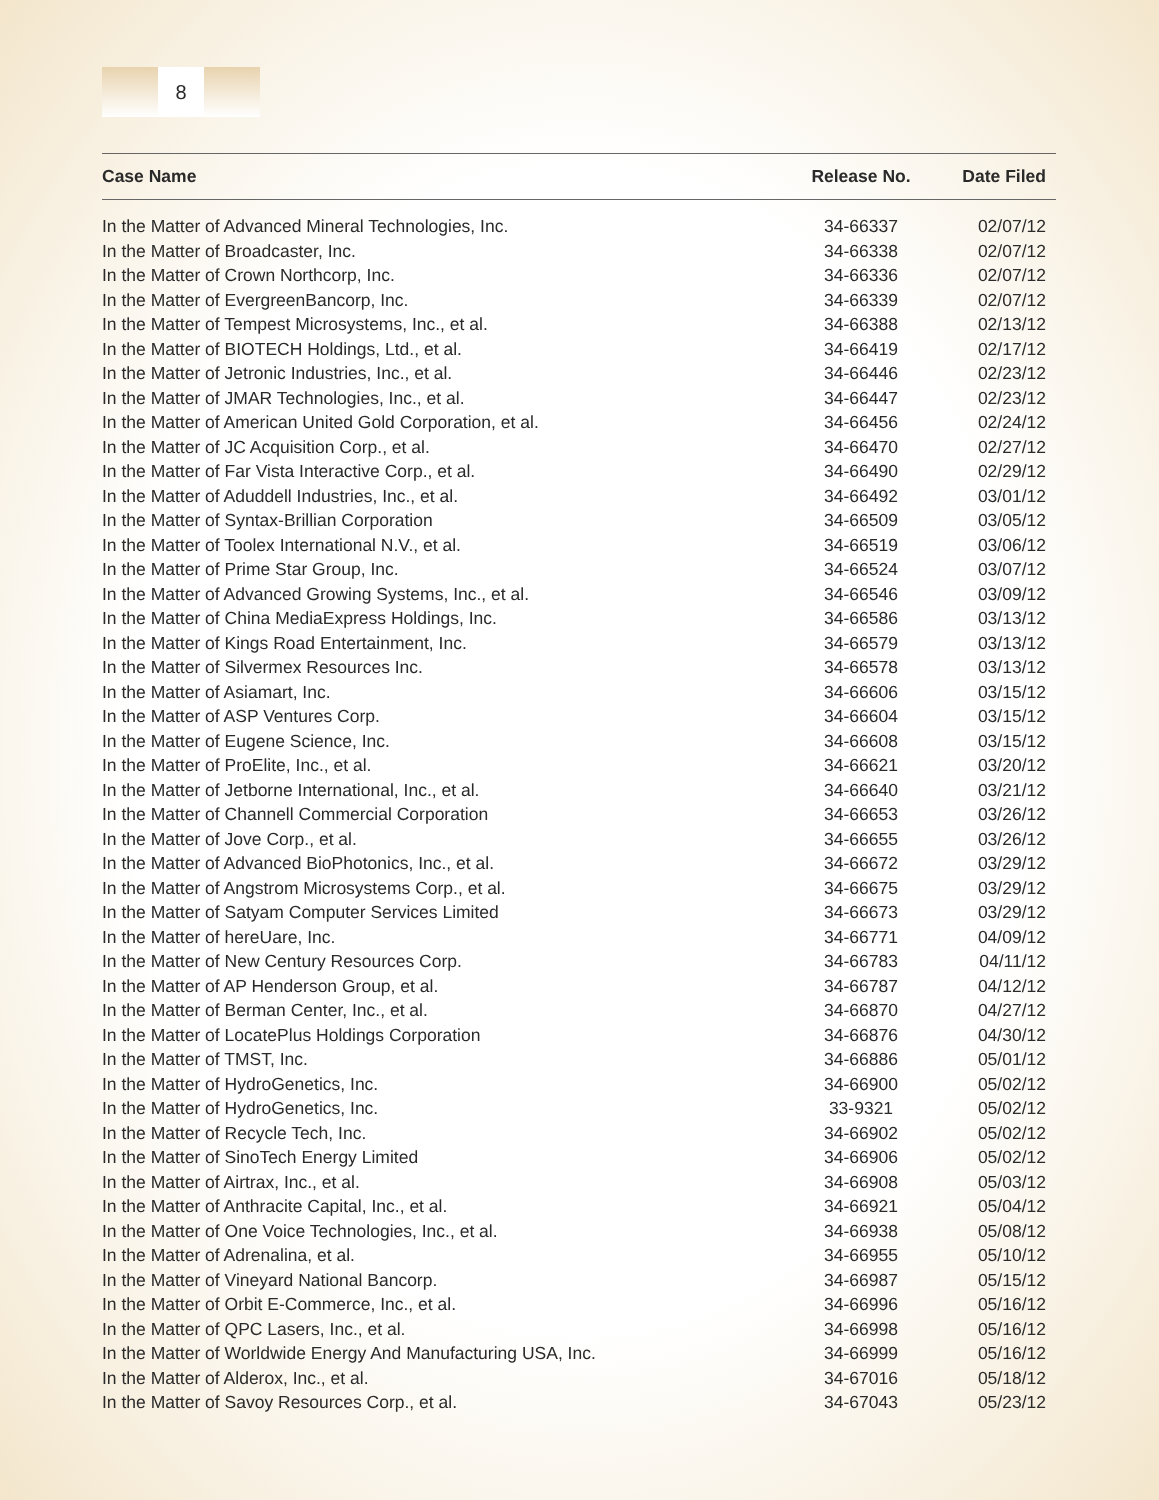8
| Case Name | Release No. | Date Filed |
| --- | --- | --- |
| In the Matter of Advanced Mineral Technologies, Inc. | 34-66337 | 02/07/12 |
| In the Matter of Broadcaster, Inc. | 34-66338 | 02/07/12 |
| In the Matter of Crown Northcorp, Inc. | 34-66336 | 02/07/12 |
| In the Matter of EvergreenBancorp, Inc. | 34-66339 | 02/07/12 |
| In the Matter of Tempest Microsystems, Inc., et al. | 34-66388 | 02/13/12 |
| In the Matter of BIOTECH Holdings, Ltd., et al. | 34-66419 | 02/17/12 |
| In the Matter of Jetronic Industries, Inc., et al. | 34-66446 | 02/23/12 |
| In the Matter of JMAR Technologies, Inc., et al. | 34-66447 | 02/23/12 |
| In the Matter of American United Gold Corporation, et al. | 34-66456 | 02/24/12 |
| In the Matter of JC Acquisition Corp., et al. | 34-66470 | 02/27/12 |
| In the Matter of Far Vista Interactive Corp., et al. | 34-66490 | 02/29/12 |
| In the Matter of Aduddell Industries, Inc., et al. | 34-66492 | 03/01/12 |
| In the Matter of Syntax-Brillian Corporation | 34-66509 | 03/05/12 |
| In the Matter of Toolex International N.V., et al. | 34-66519 | 03/06/12 |
| In the Matter of Prime Star Group, Inc. | 34-66524 | 03/07/12 |
| In the Matter of Advanced Growing Systems, Inc., et al. | 34-66546 | 03/09/12 |
| In the Matter of China MediaExpress Holdings, Inc. | 34-66586 | 03/13/12 |
| In the Matter of Kings Road Entertainment, Inc. | 34-66579 | 03/13/12 |
| In the Matter of Silvermex Resources Inc. | 34-66578 | 03/13/12 |
| In the Matter of Asiamart, Inc. | 34-66606 | 03/15/12 |
| In the Matter of ASP Ventures Corp. | 34-66604 | 03/15/12 |
| In the Matter of Eugene Science, Inc. | 34-66608 | 03/15/12 |
| In the Matter of ProElite, Inc., et al. | 34-66621 | 03/20/12 |
| In the Matter of Jetborne International, Inc., et al. | 34-66640 | 03/21/12 |
| In the Matter of Channell Commercial Corporation | 34-66653 | 03/26/12 |
| In the Matter of Jove Corp., et al. | 34-66655 | 03/26/12 |
| In the Matter of Advanced BioPhotonics, Inc., et al. | 34-66672 | 03/29/12 |
| In the Matter of Angstrom Microsystems Corp., et al. | 34-66675 | 03/29/12 |
| In the Matter of Satyam Computer Services Limited | 34-66673 | 03/29/12 |
| In the Matter of hereUare, Inc. | 34-66771 | 04/09/12 |
| In the Matter of New Century Resources Corp. | 34-66783 | 04/11/12 |
| In the Matter of AP Henderson Group, et al. | 34-66787 | 04/12/12 |
| In the Matter of Berman Center, Inc., et al. | 34-66870 | 04/27/12 |
| In the Matter of LocatePlus Holdings Corporation | 34-66876 | 04/30/12 |
| In the Matter of TMST, Inc. | 34-66886 | 05/01/12 |
| In the Matter of HydroGenetics, Inc. | 34-66900 | 05/02/12 |
| In the Matter of HydroGenetics, Inc. | 33-9321 | 05/02/12 |
| In the Matter of Recycle Tech, Inc. | 34-66902 | 05/02/12 |
| In the Matter of SinoTech Energy Limited | 34-66906 | 05/02/12 |
| In the Matter of Airtrax, Inc., et al. | 34-66908 | 05/03/12 |
| In the Matter of Anthracite Capital, Inc., et al. | 34-66921 | 05/04/12 |
| In the Matter of One Voice Technologies, Inc., et al. | 34-66938 | 05/08/12 |
| In the Matter of Adrenalina, et al. | 34-66955 | 05/10/12 |
| In the Matter of Vineyard National Bancorp. | 34-66987 | 05/15/12 |
| In the Matter of Orbit E-Commerce, Inc., et al. | 34-66996 | 05/16/12 |
| In the Matter of QPC Lasers, Inc., et al. | 34-66998 | 05/16/12 |
| In the Matter of Worldwide Energy And Manufacturing USA, Inc. | 34-66999 | 05/16/12 |
| In the Matter of Alderox, Inc., et al. | 34-67016 | 05/18/12 |
| In the Matter of Savoy Resources Corp., et al. | 34-67043 | 05/23/12 |